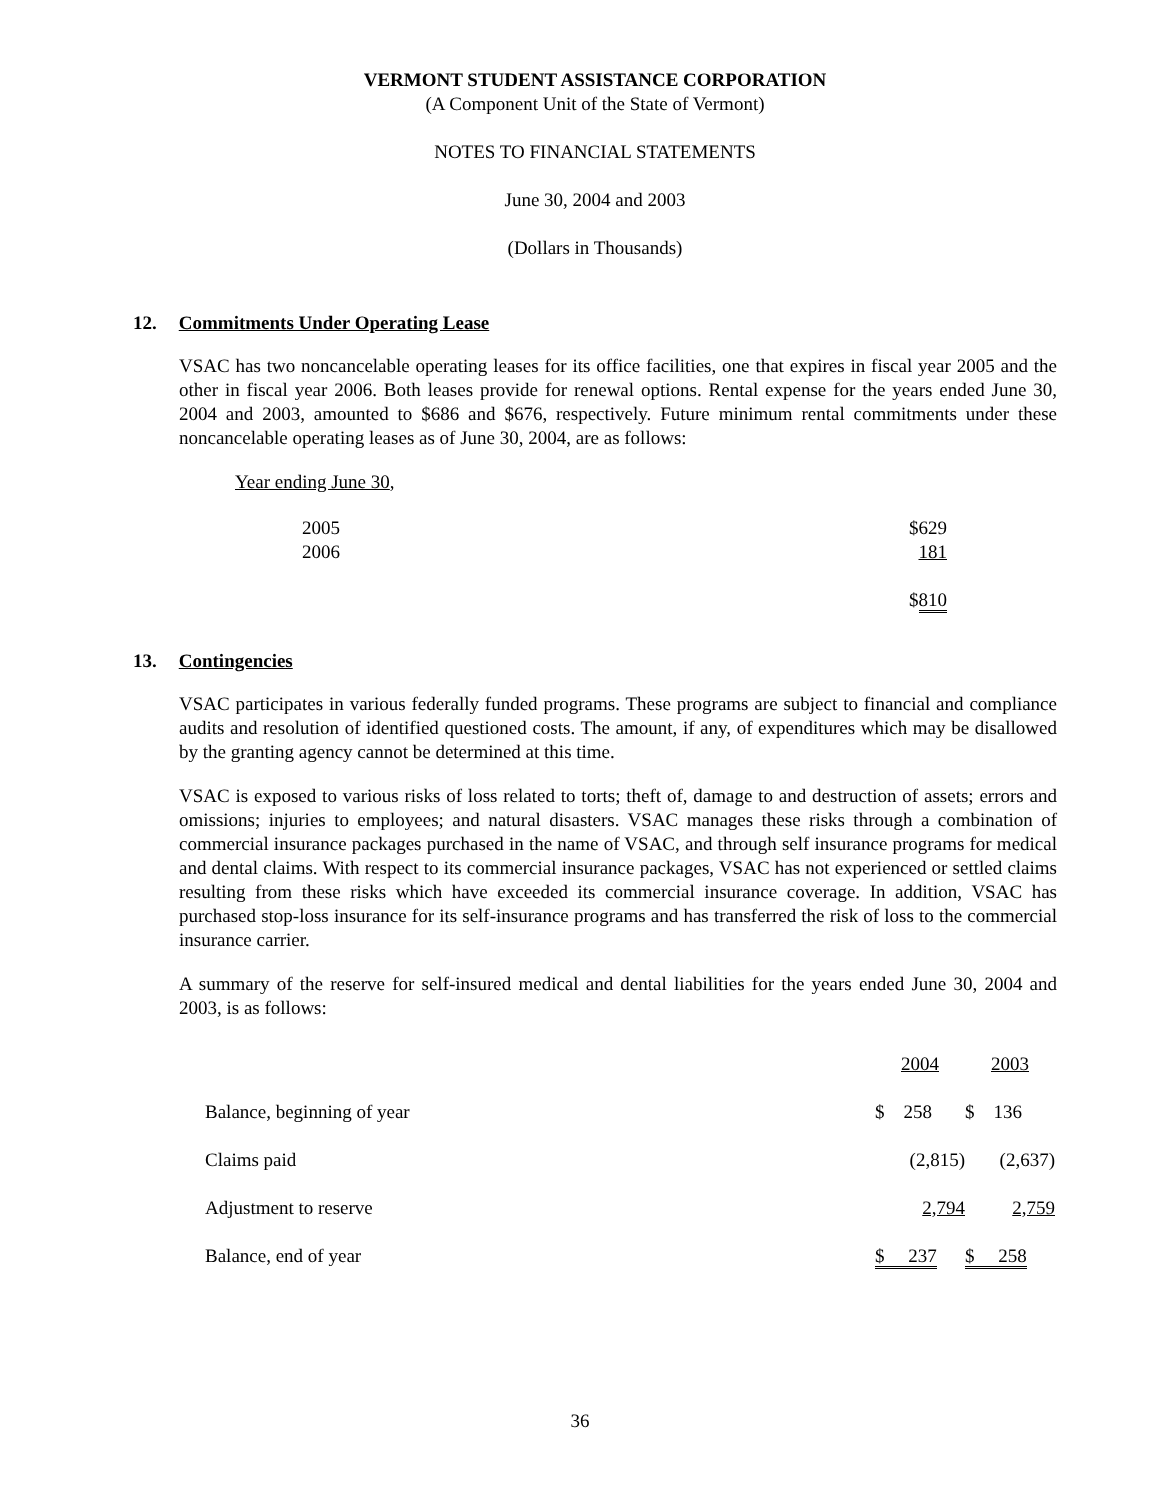VERMONT STUDENT ASSISTANCE CORPORATION
(A Component Unit of the State of Vermont)
NOTES TO FINANCIAL STATEMENTS
June 30, 2004 and 2003
(Dollars in Thousands)
12. Commitments Under Operating Lease
VSAC has two noncancelable operating leases for its office facilities, one that expires in fiscal year 2005 and the other in fiscal year 2006. Both leases provide for renewal options. Rental expense for the years ended June 30, 2004 and 2003, amounted to $686 and $676, respectively. Future minimum rental commitments under these noncancelable operating leases as of June 30, 2004, are as follows:
Year ending June 30,
| 2005 | $629 |
| 2006 | 181 |
| | $ 810 |
13. Contingencies
VSAC participates in various federally funded programs. These programs are subject to financial and compliance audits and resolution of identified questioned costs. The amount, if any, of expenditures which may be disallowed by the granting agency cannot be determined at this time.
VSAC is exposed to various risks of loss related to torts; theft of, damage to and destruction of assets; errors and omissions; injuries to employees; and natural disasters. VSAC manages these risks through a combination of commercial insurance packages purchased in the name of VSAC, and through self insurance programs for medical and dental claims. With respect to its commercial insurance packages, VSAC has not experienced or settled claims resulting from these risks which have exceeded its commercial insurance coverage. In addition, VSAC has purchased stop-loss insurance for its self-insurance programs and has transferred the risk of loss to the commercial insurance carrier.
A summary of the reserve for self-insured medical and dental liabilities for the years ended June 30, 2004 and 2003, is as follows:
| | 2004 | 2003 |
| Balance, beginning of year | $ 258 | $ 136 |
| Claims paid | (2,815) | (2,637) |
| Adjustment to reserve | 2,794 | 2,759 |
| Balance, end of year | $ 237 | $ 258 |
36